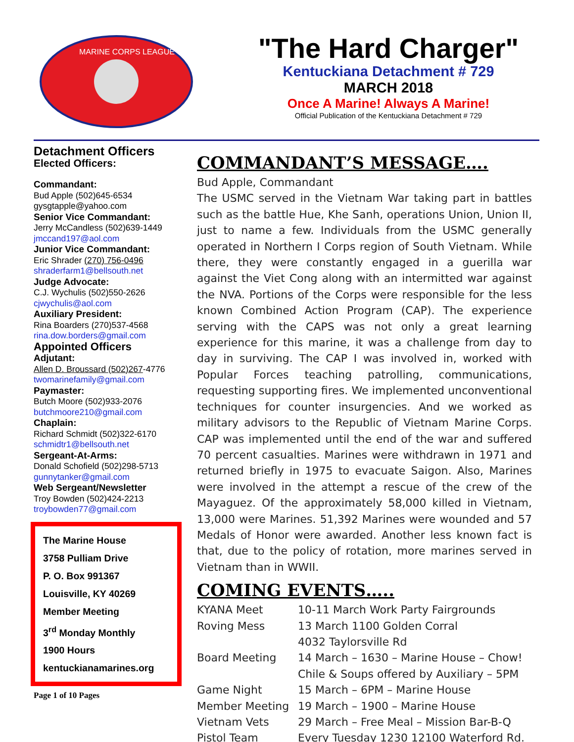MARINE CORPS LEAGUE
"The Hard Charger"
Kentuckiana Detachment # 729
MARCH 2018
Once A Marine! Always A Marine!
Official Publication of the Kentuckiana Detachment # 729
Detachment Officers
Elected Officers:
Commandant:
Bud Apple (502)645-6534
gysgtapple@yahoo.com
Senior Vice Commandant:
Jerry McCandless (502)639-1449
jmccand197@aol.com
Junior Vice Commandant:
Eric Shrader (270) 756-0496
shraderfarm1@bellsouth.net
Judge Advocate:
C.J. Wychulis (502)550-2626
cjwychulis@aol.com
Auxiliary President:
Rina Boarders (270)537-4568
rina.dow.borders@gmail.com
Appointed Officers
Adjutant:
Allen D. Broussard (502)267-4776
twomarinefamily@gmail.com
Paymaster:
Butch Moore (502)933-2076
butchmoore210@gmail.com
Chaplain:
Richard Schmidt (502)322-6170
schmidtr1@bellsouth.net
Sergeant-At-Arms:
Donald Schofield (502)298-5713
gunnytanker@gmail.com
Web Sergeant/Newsletter
Troy Bowden (502)424-2213
troybowden77@gmail.com
The Marine House
3758 Pulliam Drive
P. O. Box 991367
Louisville, KY 40269
Member Meeting
3<sup>rd</sup> Monday Monthly
1900 Hours
kentuckianamarines.org
Page 1 of 10 Pages
COMMANDANT’S MESSAGE….
Bud Apple, Commandant
The USMC served in the Vietnam War taking part in battles such as the battle Hue, Khe Sanh, operations Union, Union II, just to name a few. Individuals from the USMC generally operated in Northern I Corps region of South Vietnam. While there, they were constantly engaged in a guerilla war against the Viet Cong along with an intermitted war against the NVA. Portions of the Corps were responsible for the less known Combined Action Program (CAP). The experience serving with the CAPS was not only a great learning experience for this marine, it was a challenge from day to day in surviving. The CAP I was involved in, worked with Popular Forces teaching patrolling, communications, requesting supporting fires. We implemented unconventional techniques for counter insurgencies. And we worked as military advisors to the Republic of Vietnam Marine Corps. CAP was implemented until the end of the war and suffered 70 percent casualties. Marines were withdrawn in 1971 and returned briefly in 1975 to evacuate Saigon. Also, Marines were involved in the attempt a rescue of the crew of the Mayaguez. Of the approximately 58,000 killed in Vietnam, 13,000 were Marines. 51,392 Marines were wounded and 57 Medals of Honor were awarded. Another less known fact is that, due to the policy of rotation, more marines served in Vietnam than in WWII.
COMING EVENTS…..
| KYANA Meet | 10-11 March Work Party Fairgrounds |
| Roving Mess | 13 March 1100 Golden Corral 4032 Taylorsville Rd |
| Board Meeting | 14 March – 1630 – Marine House – Chow! Chile & Soups offered by Auxiliary – 5PM |
| Game Night | 15 March – 6PM – Marine House |
| Member Meeting | 19 March – 1900 – Marine House |
| Vietnam Vets | 29 March – Free Meal – Mission Bar-B-Q |
| Pistol Team | Every Tuesday 1230 12100 Waterford Rd. |